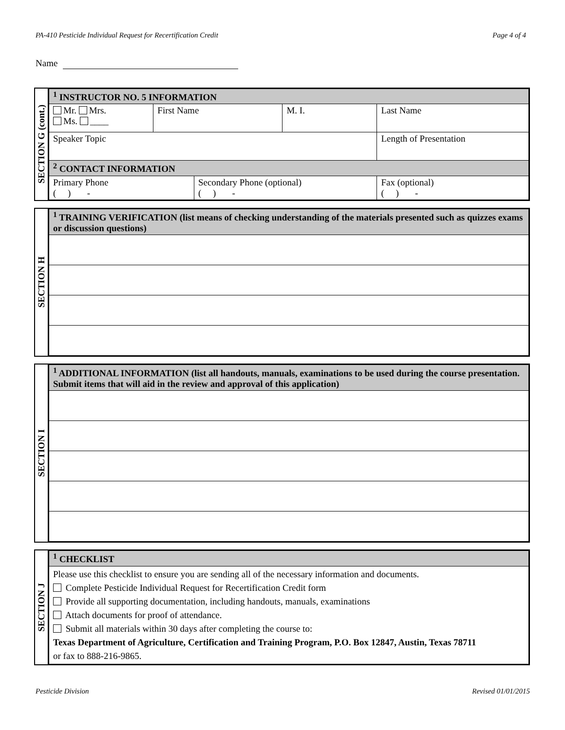PA-410 Pesticide Individual Request for Recertification Credit Page 4 of 4
Name
SECTION G (cont.)
| <sup>1</sup> INSTRUCTOR NO. 5 INFORMATION | | | | | |
| --- | --- | --- | --- | --- | --- |
| Mr. Mrs. Ms. ____ | First Name | | M. I. | Last Name | |
| Speaker Topic | | | | | Length of Presentation |
| <sup>2</sup> CONTACT INFORMATION | | | | | |
| Primary Phone ( ) - | | Secondary Phone (optional) ( ) - | | | Fax (optional) ( ) - |
SECTION H
| <sup>1</sup> TRAINING VERIFICATION (list means of checking understanding of the materials presented such as quizzes exams or discussion questions) |
| --- |
SECTION I
| <sup>1</sup> ADDITIONAL INFORMATION (list all handouts, manuals, examinations to be used during the course presentation. Submit items that will aid in the review and approval of this application) |
| --- |
SECTION J
| <sup>1</sup> CHECKLIST |
| --- |
| Please use this checklist to ensure you are sending all of the necessary information and documents. Complete Pesticide Individual Request for Recertification Credit form Provide all supporting documentation, including handouts, manuals, examinations Attach documents for proof of attendance. Submit all materials within 30 days after completing the course to: Texas Department of Agriculture, Certification and Training Program, P.O. Box 12847, Austin, Texas 78711 or fax to 888-216-9865. |
Pesticide Division Revised 01/01/2015